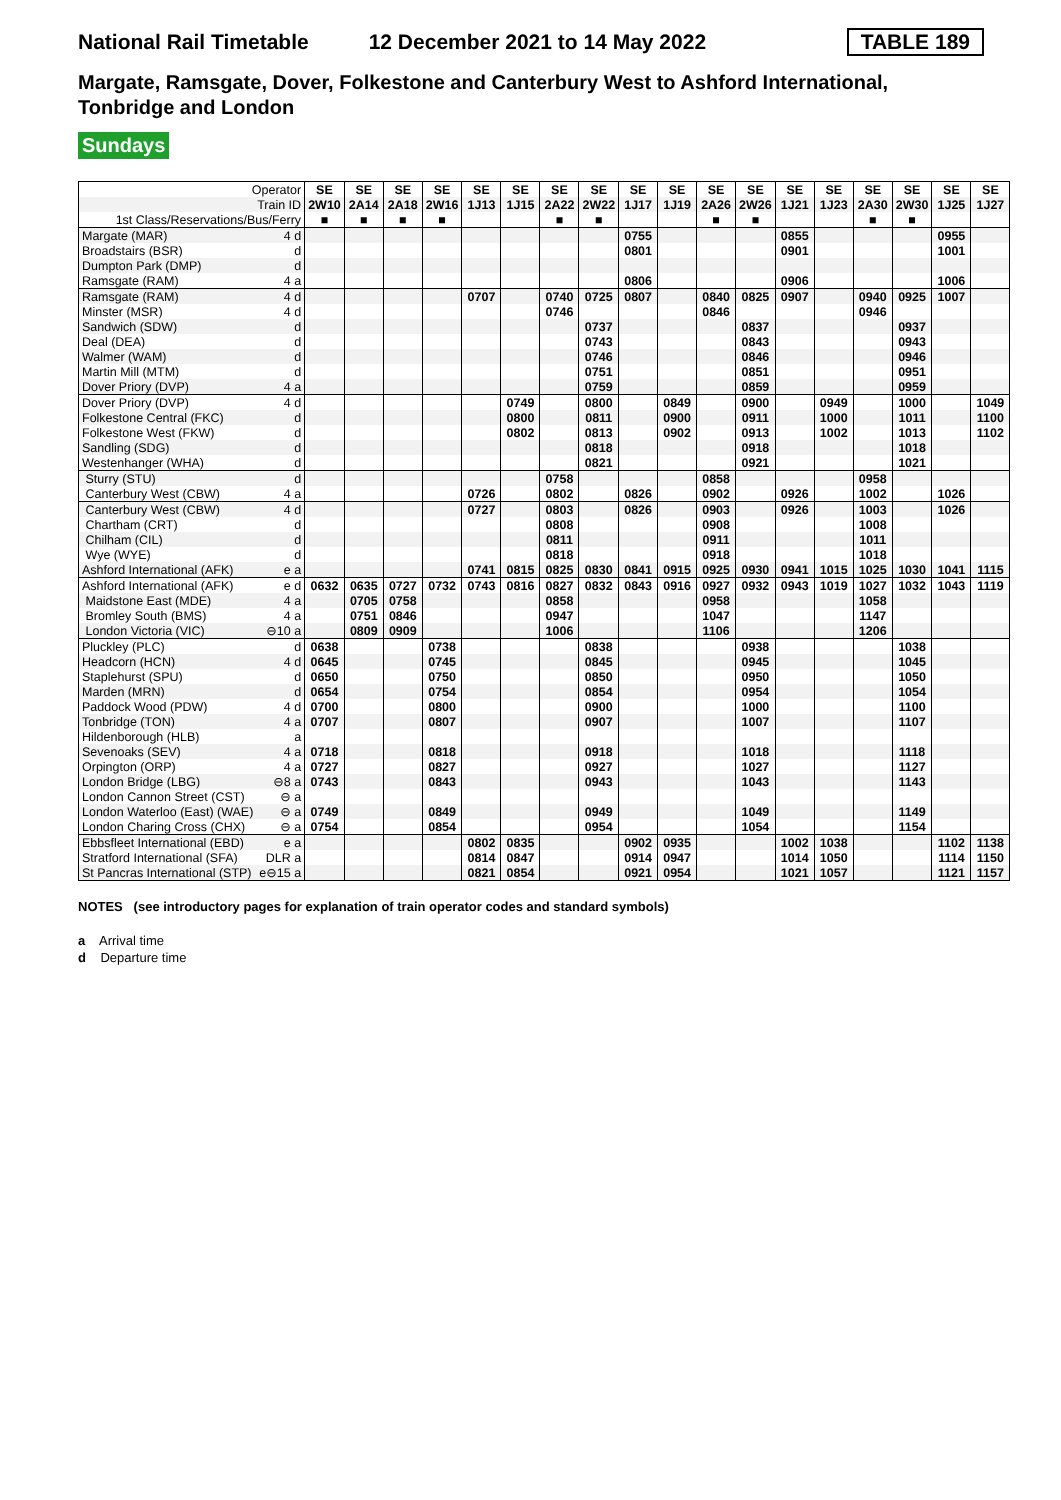National Rail Timetable 12 December 2021 to 14 May 2022 TABLE 189
Margate, Ramsgate, Dover, Folkestone and Canterbury West to Ashford International,
Tonbridge and London
Sundays
| Operator | | SE | SE | SE | SE | SE | SE | SE | SE | SE | SE | SE | SE | SE | SE | SE | SE | SE | SE |
| Train ID | | 2W10 | 2A14 | 2A18 | 2W16 | 1J13 | 1J15 | 2A22 | 2W22 | 1J17 | 1J19 | 2A26 | 2W26 | 1J21 | 1J23 | 2A30 | 2W30 | 1J25 | 1J27 |
| 1st Class/Reservations/Bus/Ferry | | ■ | ■ | ■ | ■ | | | ■ | ■ | | | ■ | ■ | | | ■ | ■ | | |
| Margate (MAR) | 4 d | | | | | | | | | 0755 | | | | 0855 | | | | 0955 | |
| Broadstairs (BSR) | d | | | | | | | | | 0801 | | | | 0901 | | | | 1001 | |
| Dumpton Park (DMP) | d | | | | | | | | | | | | | | | | | | |
| Ramsgate (RAM) | 4 a | | | | | | | | | 0806 | | | | 0906 | | | | 1006 | |
| Ramsgate (RAM) | 4 d | | | | | 0707 | | 0740 | 0725 | 0807 | | 0840 | 0825 | 0907 | | 0940 | 0925 | 1007 | |
| Minster (MSR) | 4 d | | | | | | | 0746 | | | | 0846 | | | | 0946 | | | |
| Sandwich (SDW) | d | | | | | | | | 0737 | | | | 0837 | | | | 0937 | | |
| Deal (DEA) | d | | | | | | | | 0743 | | | | 0843 | | | | 0943 | | |
| Walmer (WAM) | d | | | | | | | | 0746 | | | | 0846 | | | | 0946 | | |
| Martin Mill (MTM) | d | | | | | | | | 0751 | | | | 0851 | | | | 0951 | | |
| Dover Priory (DVP) | 4 a | | | | | | | | 0759 | | | | 0859 | | | | 0959 | | |
| Dover Priory (DVP) | 4 d | | | | | | 0749 | | 0800 | | 0849 | | 0900 | | 0949 | | 1000 | | 1049 |
| Folkestone Central (FKC) | d | | | | | | 0800 | | 0811 | | 0900 | | 0911 | | 1000 | | 1011 | | 1100 |
| Folkestone West (FKW) | d | | | | | | 0802 | | 0813 | | 0902 | | 0913 | | 1002 | | 1013 | | 1102 |
| Sandling (SDG) | d | | | | | | | | 0818 | | | | 0918 | | | | 1018 | | |
| Westenhanger (WHA) | d | | | | | | | | 0821 | | | | 0921 | | | | 1021 | | |
| Sturry (STU) | d | | | | | | | 0758 | | | | 0858 | | | | 0958 | | | |
| Canterbury West (CBW) | 4 a | | | | | 0726 | | 0802 | | 0826 | | 0902 | | 0926 | | 1002 | | 1026 | |
| Canterbury West (CBW) | 4 d | | | | | 0727 | | 0803 | | 0826 | | 0903 | | 0926 | | 1003 | | 1026 | |
| Chartham (CRT) | d | | | | | | | 0808 | | | | 0908 | | | | 1008 | | | |
| Chilham (CIL) | d | | | | | | | 0811 | | | | 0911 | | | | 1011 | | | |
| Wye (WYE) | d | | | | | | | 0818 | | | | 0918 | | | | 1018 | | | |
| Ashford International (AFK) | e a | | | | | 0741 | 0815 | 0825 | 0830 | 0841 | 0915 | 0925 | 0930 | 0941 | 1015 | 1025 | 1030 | 1041 | 1115 |
| Ashford International (AFK) | e d | 0632 | 0635 | 0727 | 0732 | 0743 | 0816 | 0827 | 0832 | 0843 | 0916 | 0927 | 0932 | 0943 | 1019 | 1027 | 1032 | 1043 | 1119 |
| Maidstone East (MDE) | 4 a | | 0705 | 0758 | | | | 0858 | | | | 0958 | | | | 1058 | | | |
| Bromley South (BMS) | 4 a | | 0751 | 0846 | | | | 0947 | | | | 1047 | | | | 1147 | | | |
| London Victoria (VIC) | ⊖10 a | | 0809 | 0909 | | | | 1006 | | | | 1106 | | | | 1206 | | | |
| Pluckley (PLC) | d | 0638 | | | 0738 | | | | 0838 | | | | 0938 | | | | 1038 | | |
| Headcorn (HCN) | 4 d | 0645 | | | 0745 | | | | 0845 | | | | 0945 | | | | 1045 | | |
| Staplehurst (SPU) | d | 0650 | | | 0750 | | | | 0850 | | | | 0950 | | | | 1050 | | |
| Marden (MRN) | d | 0654 | | | 0754 | | | | 0854 | | | | 0954 | | | | 1054 | | |
| Paddock Wood (PDW) | 4 d | 0700 | | | 0800 | | | | 0900 | | | | 1000 | | | | 1100 | | |
| Tonbridge (TON) | 4 a | 0707 | | | 0807 | | | | 0907 | | | | 1007 | | | | 1107 | | |
| Hildenborough (HLB) | a | | | | | | | | | | | | | | | | | | |
| Sevenoaks (SEV) | 4 a | 0718 | | | 0818 | | | | 0918 | | | | 1018 | | | | 1118 | | |
| Orpington (ORP) | 4 a | 0727 | | | 0827 | | | | 0927 | | | | 1027 | | | | 1127 | | |
| London Bridge (LBG) | ⊖8 a | 0743 | | | 0843 | | | | 0943 | | | | 1043 | | | | 1143 | | |
| London Cannon Street (CST) | ⊖ a | | | | | | | | | | | | | | | | | | |
| London Waterloo (East) (WAE) | ⊖ a | 0749 | | | 0849 | | | | 0949 | | | | 1049 | | | | 1149 | | |
| London Charing Cross (CHX) | ⊖ a | 0754 | | | 0854 | | | | 0954 | | | | 1054 | | | | 1154 | | |
| Ebbsfleet International (EBD) | e a | | | | | 0802 | 0835 | | | 0902 | 0935 | | | 1002 | 1038 | | | 1102 | 1138 |
| Stratford International (SFA) | DLR a | | | | | 0814 | 0847 | | | 0914 | 0947 | | | 1014 | 1050 | | | 1114 | 1150 |
| St Pancras International (STP) | e⊖15 a | | | | | 0821 | 0854 | | | 0921 | 0954 | | | 1021 | 1057 | | | 1121 | 1157 |
NOTES (see introductory pages for explanation of train operator codes and standard symbols)
a Arrival time
d Departure time